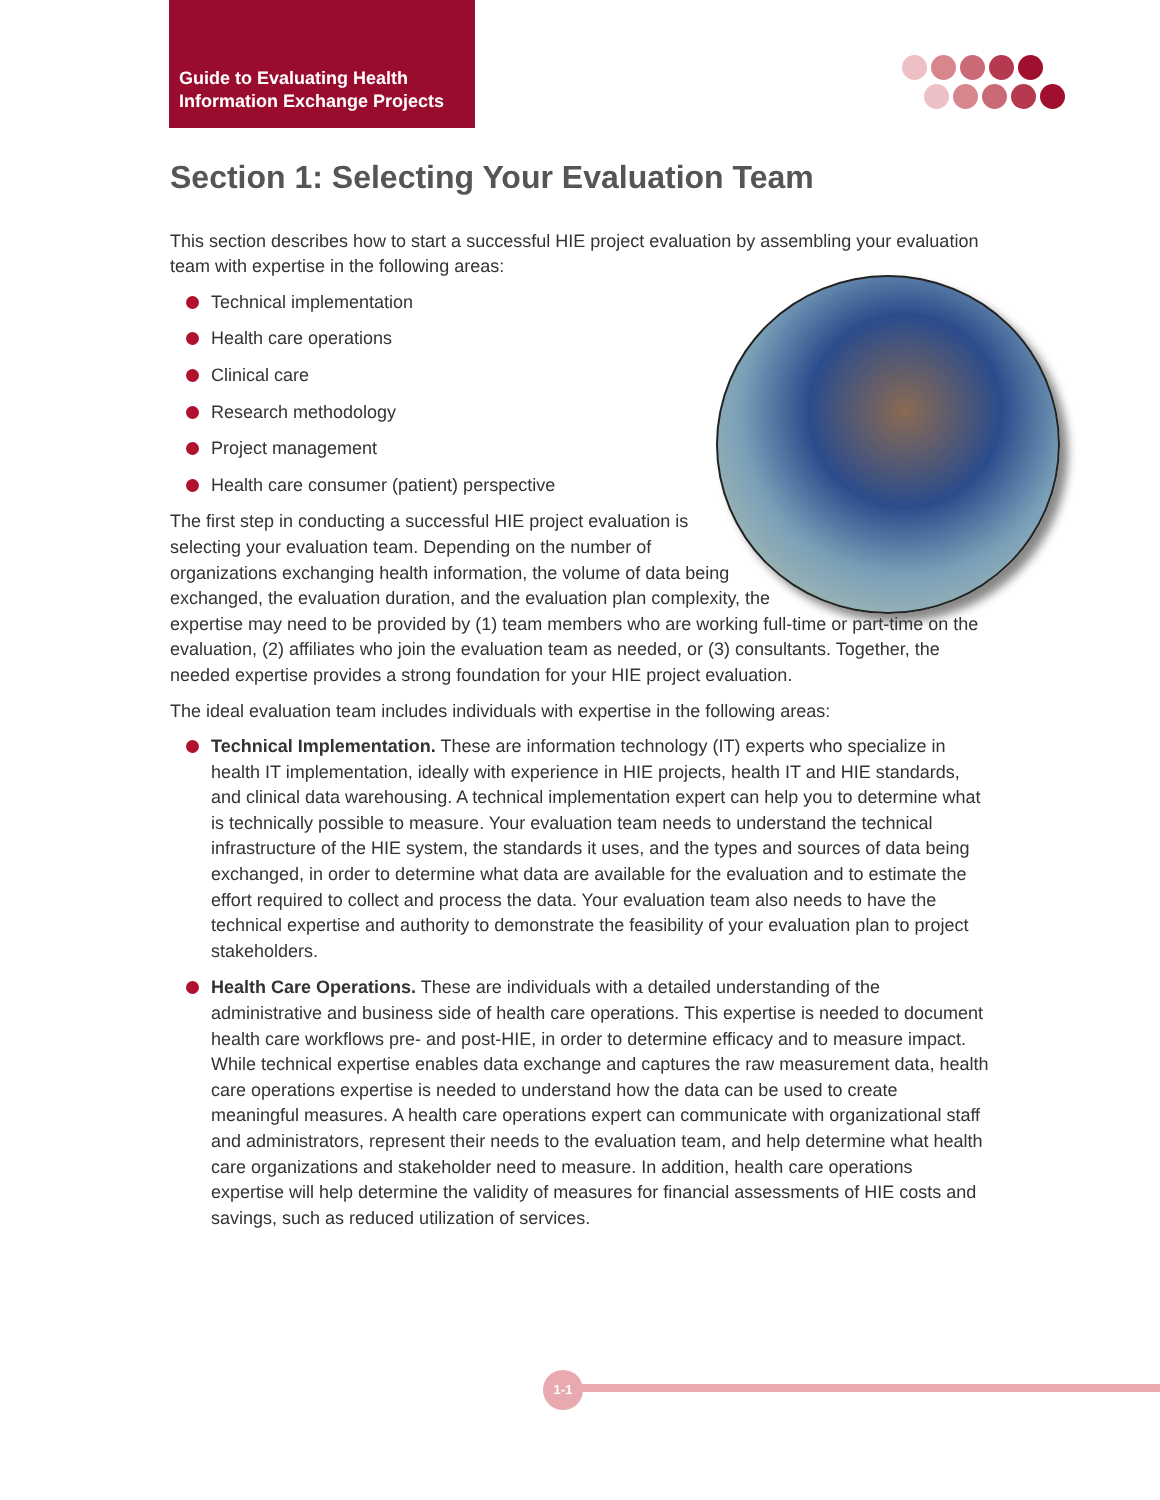Guide to Evaluating Health
Information Exchange Projects
Section 1: Selecting Your Evaluation Team
This section describes how to start a successful HIE project evaluation by assembling your evaluation team with expertise in the following areas:
Technical implementation
Health care operations
Clinical care
Research methodology
Project management
Health care consumer (patient) perspective
The first step in conducting a successful HIE project evaluation is selecting your evaluation team. Depending on the number of organizations exchanging health information, the volume of data being exchanged, the evaluation duration, and the evaluation plan complexity, the expertise may need to be provided by (1) team members who are working full-time or part-time on the evaluation, (2) affiliates who join the evaluation team as needed, or (3) consultants. Together, the needed expertise provides a strong foundation for your HIE project evaluation.
The ideal evaluation team includes individuals with expertise in the following areas:
Technical Implementation. These are information technology (IT) experts who specialize in health IT implementation, ideally with experience in HIE projects, health IT and HIE standards, and clinical data warehousing. A technical implementation expert can help you to determine what is technically possible to measure. Your evaluation team needs to understand the technical infrastructure of the HIE system, the standards it uses, and the types and sources of data being exchanged, in order to determine what data are available for the evaluation and to estimate the effort required to collect and process the data. Your evaluation team also needs to have the technical expertise and authority to demonstrate the feasibility of your evaluation plan to project stakeholders.
Health Care Operations. These are individuals with a detailed understanding of the administrative and business side of health care operations. This expertise is needed to document health care workflows pre- and post-HIE, in order to determine efficacy and to measure impact. While technical expertise enables data exchange and captures the raw measurement data, health care operations expertise is needed to understand how the data can be used to create meaningful measures. A health care operations expert can communicate with organizational staff and administrators, represent their needs to the evaluation team, and help determine what health care organizations and stakeholder need to measure. In addition, health care operations expertise will help determine the validity of measures for financial assessments of HIE costs and savings, such as reduced utilization of services.
1-1